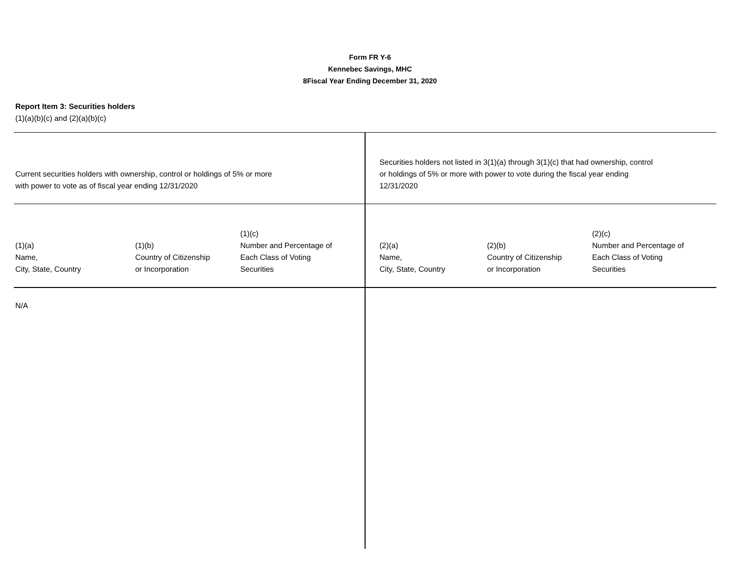Form FR Y-6
Kennebec Savings, MHC
8Fiscal Year Ending December 31, 2020
Report Item 3: Securities holders
(1)(a)(b)(c) and (2)(a)(b)(c)
| Current securities holders with ownership, control or holdings of 5% or more with power to vote as of fiscal year ending 12/31/2020 | | | Securities holders not listed in 3(1)(a) through 3(1)(c) that had ownership, control or holdings of 5% or more with power to vote during the fiscal year ending 12/31/2020 | | |
| (1)(a) Name, City, State, Country | (1)(b) Country of Citizenship or Incorporation | (1)(c) Number and Percentage of Each Class of Voting Securities | (2)(a) Name, City, State, Country | (2)(b) Country of Citizenship or Incorporation | (2)(c) Number and Percentage of Each Class of Voting Securities |
| N/A | | | | | |